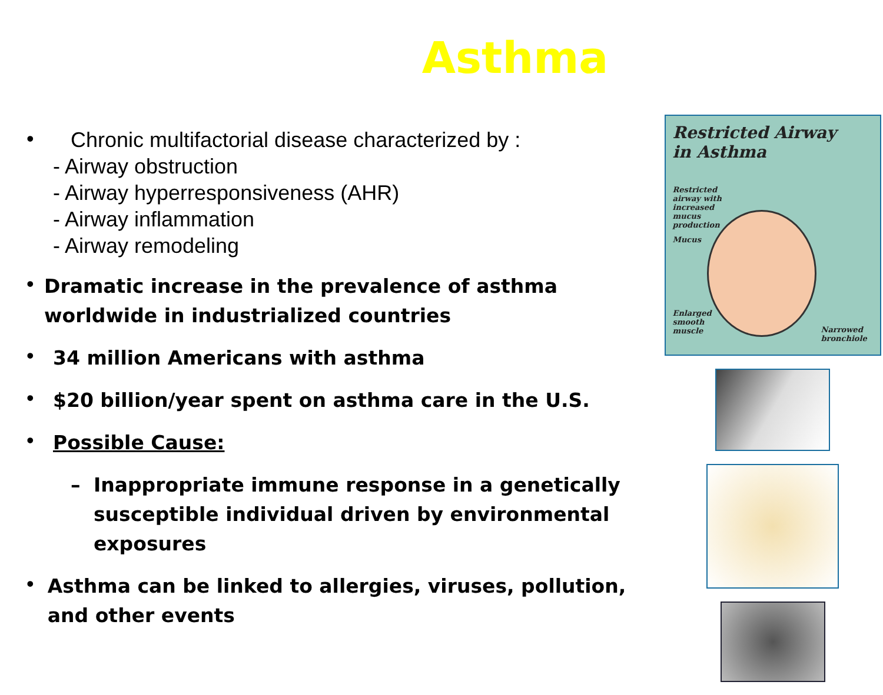Asthma
•
Chronic multifactorial disease characterized by :
- Airway obstruction
- Airway hyperresponsiveness (AHR)
- Airway inflammation
- Airway remodeling
•
Dramatic increase in the prevalence of asthma worldwide in industrialized countries
•
34 million Americans with asthma
•
$20 billion/year spent on asthma care in the U.S.
•
Possible Cause:
– Inappropriate immune response in a genetically susceptible individual driven by environmental exposures
•
Asthma can be linked to allergies, viruses, pollution, and other events
Restricted Airway
in Asthma
Restricted airway with increased mucus production
Mucus
Enlarged smooth muscle
Narrowed bronchiole